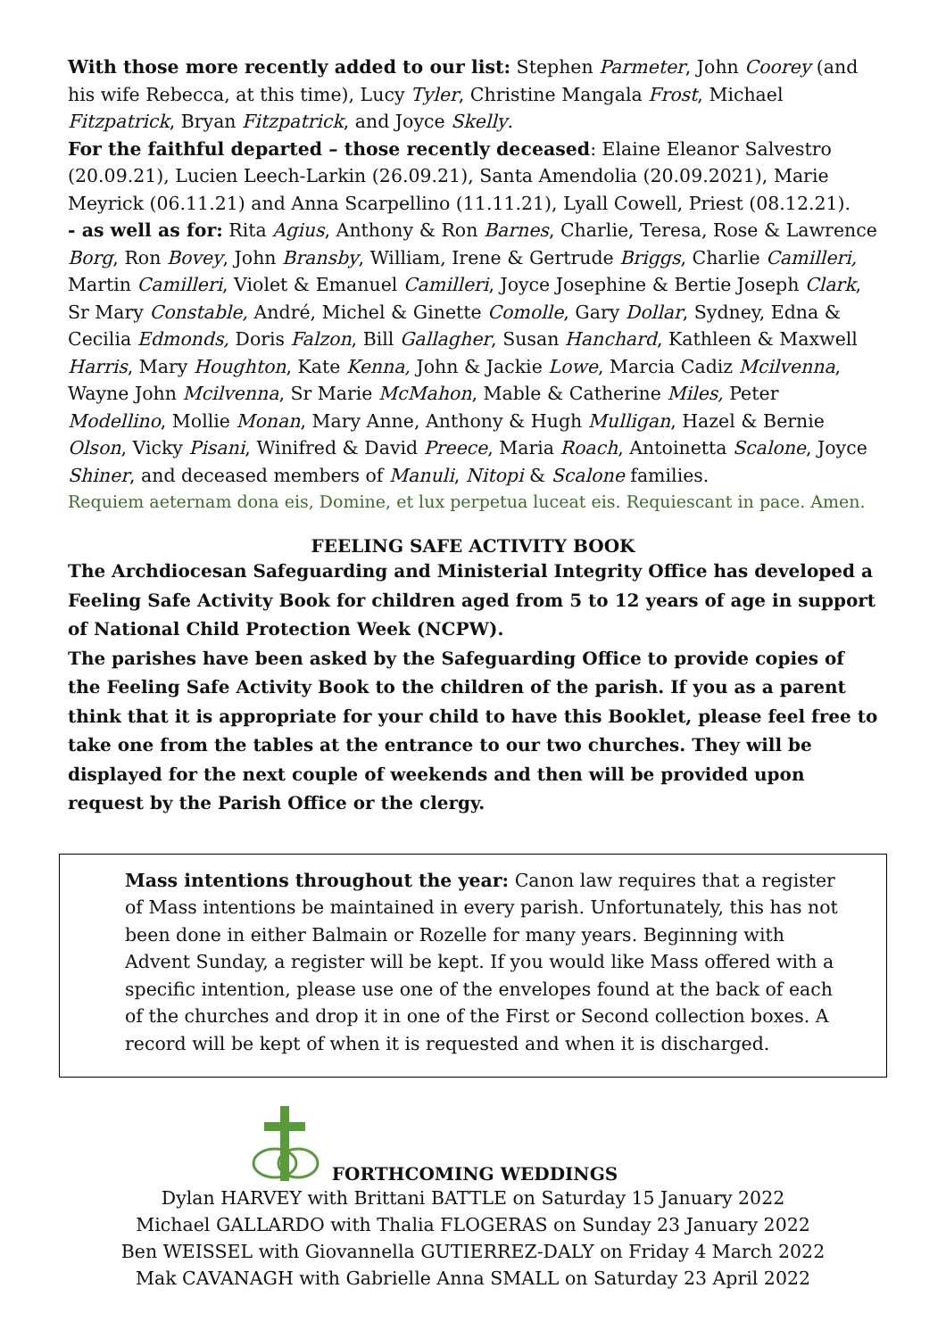With those more recently added to our list: Stephen Parmeter, John Coorey (and his wife Rebecca, at this time), Lucy Tyler, Christine Mangala Frost, Michael Fitzpatrick, Bryan Fitzpatrick, and Joyce Skelly.
For the faithful departed – those recently deceased: Elaine Eleanor Salvestro (20.09.21), Lucien Leech-Larkin (26.09.21), Santa Amendolia (20.09.2021), Marie Meyrick (06.11.21) and Anna Scarpellino (11.11.21), Lyall Cowell, Priest (08.12.21).
- as well as for: Rita Agius, Anthony & Ron Barnes, Charlie, Teresa, Rose & Lawrence Borg, Ron Bovey, John Bransby, William, Irene & Gertrude Briggs, Charlie Camilleri, Martin Camilleri, Violet & Emanuel Camilleri, Joyce Josephine & Bertie Joseph Clark, Sr Mary Constable, André, Michel & Ginette Comolle, Gary Dollar, Sydney, Edna & Cecilia Edmonds, Doris Falzon, Bill Gallagher, Susan Hanchard, Kathleen & Maxwell Harris, Mary Houghton, Kate Kenna, John & Jackie Lowe, Marcia Cadiz Mcilvenna, Wayne John Mcilvenna, Sr Marie McMahon, Mable & Catherine Miles, Peter Modellino, Mollie Monan, Mary Anne, Anthony & Hugh Mulligan, Hazel & Bernie Olson, Vicky Pisani, Winifred & David Preece, Maria Roach, Antoinetta Scalone, Joyce Shiner, and deceased members of Manuli, Nitopi & Scalone families.
Requiem aeternam dona eis, Domine, et lux perpetua luceat eis. Requiescant in pace. Amen.
FEELING SAFE ACTIVITY BOOK
The Archdiocesan Safeguarding and Ministerial Integrity Office has developed a Feeling Safe Activity Book for children aged from 5 to 12 years of age in support of National Child Protection Week (NCPW).
The parishes have been asked by the Safeguarding Office to provide copies of the Feeling Safe Activity Book to the children of the parish. If you as a parent think that it is appropriate for your child to have this Booklet, please feel free to take one from the tables at the entrance to our two churches. They will be displayed for the next couple of weekends and then will be provided upon request by the Parish Office or the clergy.
Mass intentions throughout the year: Canon law requires that a register of Mass intentions be maintained in every parish. Unfortunately, this has not been done in either Balmain or Rozelle for many years. Beginning with Advent Sunday, a register will be kept. If you would like Mass offered with a specific intention, please use one of the envelopes found at the back of each of the churches and drop it in one of the First or Second collection boxes. A record will be kept of when it is requested and when it is discharged.
FORTHCOMING WEDDINGS
Dylan HARVEY with Brittani BATTLE on Saturday 15 January 2022
Michael GALLARDO with Thalia FLOGERAS on Sunday 23 January 2022
Ben WEISSEL with Giovannella GUTIERREZ-DALY on Friday 4 March 2022
Mak CAVANAGH with Gabrielle Anna SMALL on Saturday 23 April 2022